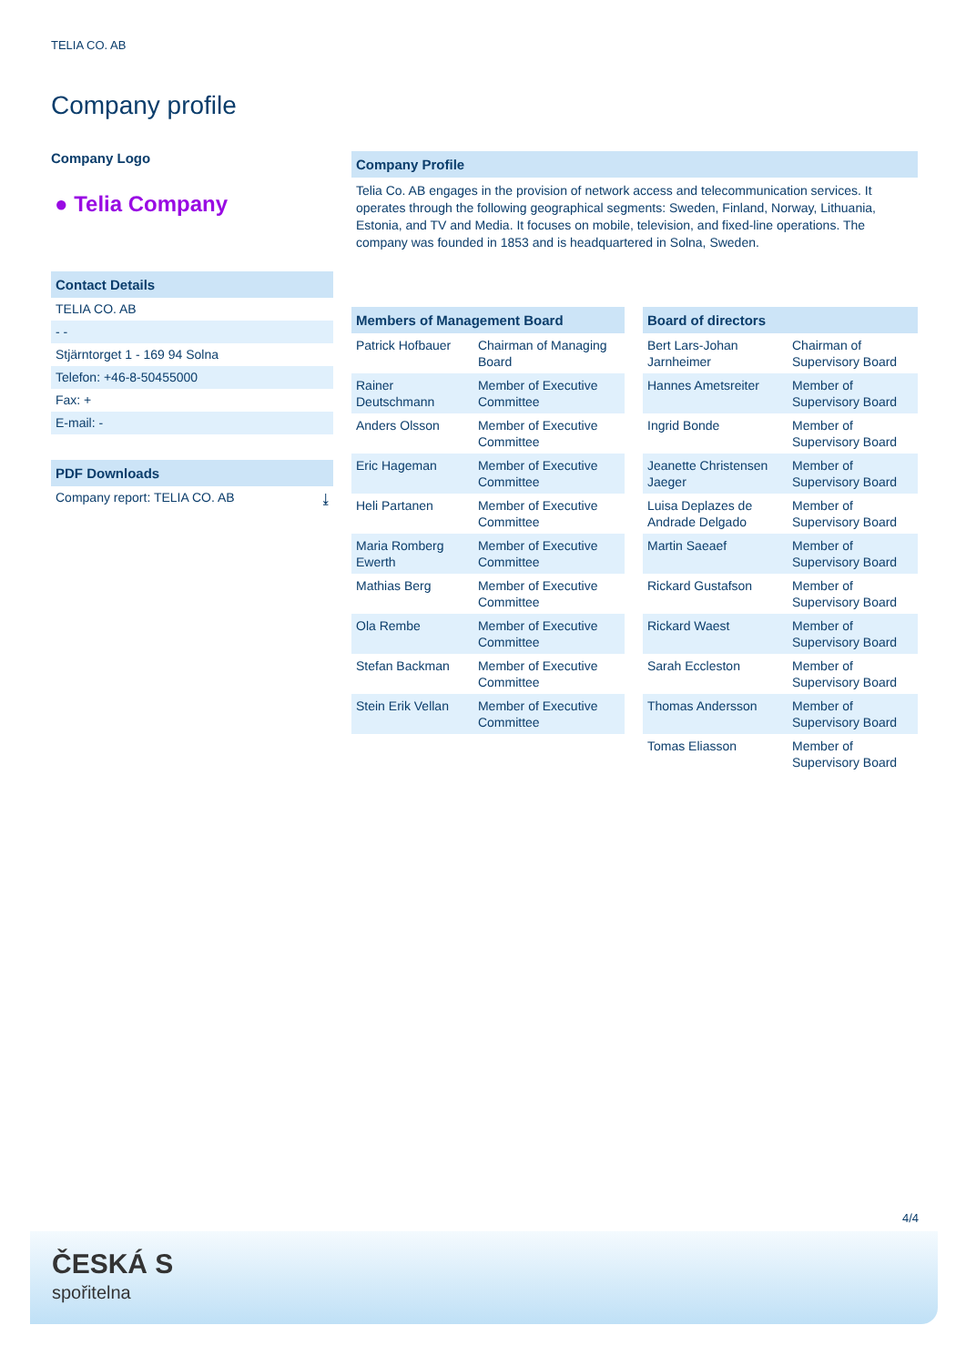TELIA CO. AB
Company profile
Company Logo
● Telia Company
Contact Details
TELIA CO. AB
- -
Stjärntorget 1 - 169 94 Solna
Telefon: +46-8-50455000
Fax: +
E-mail: -
PDF Downloads
Company report: TELIA CO. AB ⤓
Company Profile
Telia Co. AB engages in the provision of network access and telecommunication services. It operates through the following geographical segments: Sweden, Finland, Norway, Lithuania, Estonia, and TV and Media. It focuses on mobile, television, and fixed-line operations. The company was founded in 1853 and is headquartered in Solna, Sweden.
| Members of Management Board | |
| --- | --- |
| Patrick Hofbauer | Chairman of Managing Board |
| Rainer Deutschmann | Member of Executive Committee |
| Anders Olsson | Member of Executive Committee |
| Eric Hageman | Member of Executive Committee |
| Heli Partanen | Member of Executive Committee |
| Maria Romberg Ewerth | Member of Executive Committee |
| Mathias Berg | Member of Executive Committee |
| Ola Rembe | Member of Executive Committee |
| Stefan Backman | Member of Executive Committee |
| Stein Erik Vellan | Member of Executive Committee |
| Board of directors | |
| --- | --- |
| Bert Lars-Johan Jarnheimer | Chairman of Supervisory Board |
| Hannes Ametsreiter | Member of Supervisory Board |
| Ingrid Bonde | Member of Supervisory Board |
| Jeanette Christensen Jaeger | Member of Supervisory Board |
| Luisa Deplazes de Andrade Delgado | Member of Supervisory Board |
| Martin Saeaef | Member of Supervisory Board |
| Rickard Gustafson | Member of Supervisory Board |
| Rickard Waest | Member of Supervisory Board |
| Sarah Eccleston | Member of Supervisory Board |
| Thomas Andersson | Member of Supervisory Board |
| Tomas Eliasson | Member of Supervisory Board |
4/4
ČESKÁ S
spořitelna